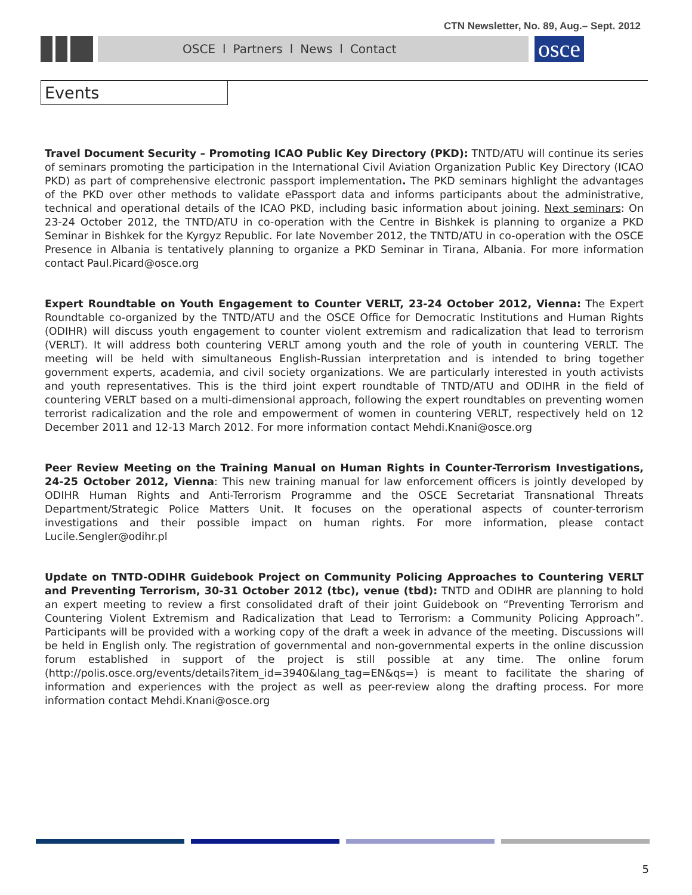CTN Newsletter, No. 89, Aug.– Sept. 2012
OSCE l Partners l News l Contact
osce
Events
Travel Document Security – Promoting ICAO Public Key Directory (PKD): TNTD/ATU will continue its series of seminars promoting the participation in the International Civil Aviation Organization Public Key Directory (ICAO PKD) as part of comprehensive electronic passport implementation. The PKD seminars highlight the advantages of the PKD over other methods to validate ePassport data and informs participants about the administrative, technical and operational details of the ICAO PKD, including basic information about joining. Next seminars: On 23-24 October 2012, the TNTD/ATU in co-operation with the Centre in Bishkek is planning to organize a PKD Seminar in Bishkek for the Kyrgyz Republic. For late November 2012, the TNTD/ATU in co-operation with the OSCE Presence in Albania is tentatively planning to organize a PKD Seminar in Tirana, Albania. For more information contact Paul.Picard@osce.org
Expert Roundtable on Youth Engagement to Counter VERLT, 23-24 October 2012, Vienna: The Expert Roundtable co-organized by the TNTD/ATU and the OSCE Office for Democratic Institutions and Human Rights (ODIHR) will discuss youth engagement to counter violent extremism and radicalization that lead to terrorism (VERLT). It will address both countering VERLT among youth and the role of youth in countering VERLT. The meeting will be held with simultaneous English-Russian interpretation and is intended to bring together government experts, academia, and civil society organizations. We are particularly interested in youth activists and youth representatives. This is the third joint expert roundtable of TNTD/ATU and ODIHR in the field of countering VERLT based on a multi-dimensional approach, following the expert roundtables on preventing women terrorist radicalization and the role and empowerment of women in countering VERLT, respectively held on 12 December 2011 and 12-13 March 2012. For more information contact Mehdi.Knani@osce.org
Peer Review Meeting on the Training Manual on Human Rights in Counter-Terrorism Investigations, 24-25 October 2012, Vienna: This new training manual for law enforcement officers is jointly developed by ODIHR Human Rights and Anti-Terrorism Programme and the OSCE Secretariat Transnational Threats Department/Strategic Police Matters Unit. It focuses on the operational aspects of counter-terrorism investigations and their possible impact on human rights. For more information, please contact Lucile.Sengler@odihr.pl
Update on TNTD-ODIHR Guidebook Project on Community Policing Approaches to Countering VERLT and Preventing Terrorism, 30-31 October 2012 (tbc), venue (tbd): TNTD and ODIHR are planning to hold an expert meeting to review a first consolidated draft of their joint Guidebook on “Preventing Terrorism and Countering Violent Extremism and Radicalization that Lead to Terrorism: a Community Policing Approach”. Participants will be provided with a working copy of the draft a week in advance of the meeting. Discussions will be held in English only. The registration of governmental and non-governmental experts in the online discussion forum established in support of the project is still possible at any time. The online forum (http://polis.osce.org/events/details?item_id=3940&lang_tag=EN&qs=) is meant to facilitate the sharing of information and experiences with the project as well as peer-review along the drafting process. For more information contact Mehdi.Knani@osce.org
5